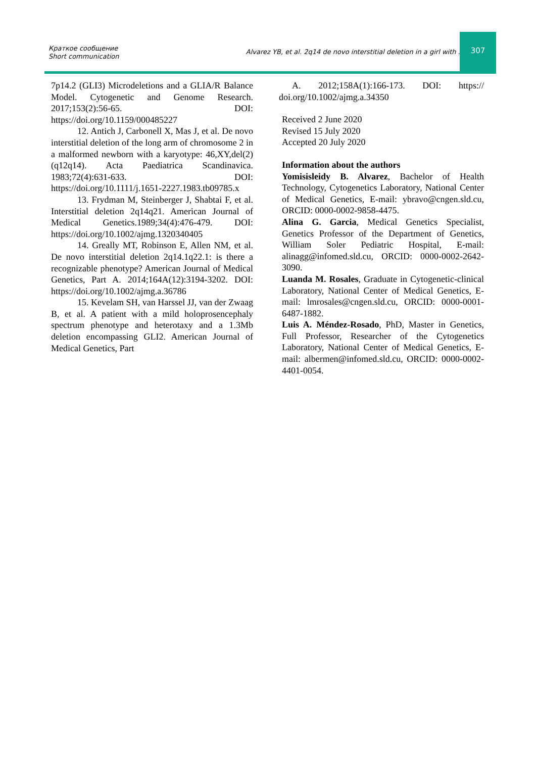Краткое сообщение
Short communication
Alvarez YB, et al. 2q14 de novo interstitial deletion in a girl with ...
307
7p14.2 (GLI3) Microdeletions and a GLIA/R Balance Model. Cytogenetic and Genome Research. 2017;153(2):56-65. DOI: https://doi.org/10.1159/000485227
12. Antich J, Carbonell X, Mas J, et al. De novo interstitial deletion of the long arm of chromosome 2 in a malformed newborn with a karyotype: 46,XY,del(2)(q12q14). Acta Paediatrica Scandinavica. 1983;72(4):631-633. DOI: https://doi.org/10.1111/j.1651-2227.1983.tb09785.x
13. Frydman M, Steinberger J, Shabtai F, et al. Interstitial deletion 2q14q21. American Journal of Medical Genetics.1989;34(4):476-479. DOI: https://doi.org/10.1002/ajmg.1320340405
14. Greally MT, Robinson E, Allen NM, et al. De novo interstitial deletion 2q14.1q22.1: is there a recognizable phenotype? American Journal of Medical Genetics, Part A. 2014;164A(12):3194-3202. DOI: https://doi.org/10.1002/ajmg.a.36786
15. Kevelam SH, van Harssel JJ, van der Zwaag B, et al. A patient with a mild holoprosencephaly spectrum phenotype and heterotaxy and a 1.3Mb deletion encompassing GLI2. American Journal of Medical Genetics, Part
A. 2012;158A(1):166-173. DOI: https:// doi.org/10.1002/ajmg.a.34350
Received 2 June 2020
Revised 15 July 2020
Accepted 20 July 2020
Information about the authors
Yomisisleidy B. Alvarez, Bachelor of Health Technology, Cytogenetics Laboratory, National Center of Medical Genetics, E-mail: ybravo@cngen.sld.cu, ORCID: 0000-0002-9858-4475.
Alina G. Garcia, Medical Genetics Specialist, Genetics Professor of the Department of Genetics, William Soler Pediatric Hospital, E-mail: alinagg@infomed.sld.cu, ORCID: 0000-0002-2642-3090.
Luanda M. Rosales, Graduate in Cytogenetic-clinical Laboratory, National Center of Medical Genetics, E-mail: lmrosales@cngen.sld.cu, ORCID: 0000-0001-6487-1882.
Luis A. Méndez-Rosado, PhD, Master in Genetics, Full Professor, Researcher of the Cytogenetics Laboratory, National Center of Medical Genetics, E-mail: albermen@infomed.sld.cu, ORCID: 0000-0002-4401-0054.